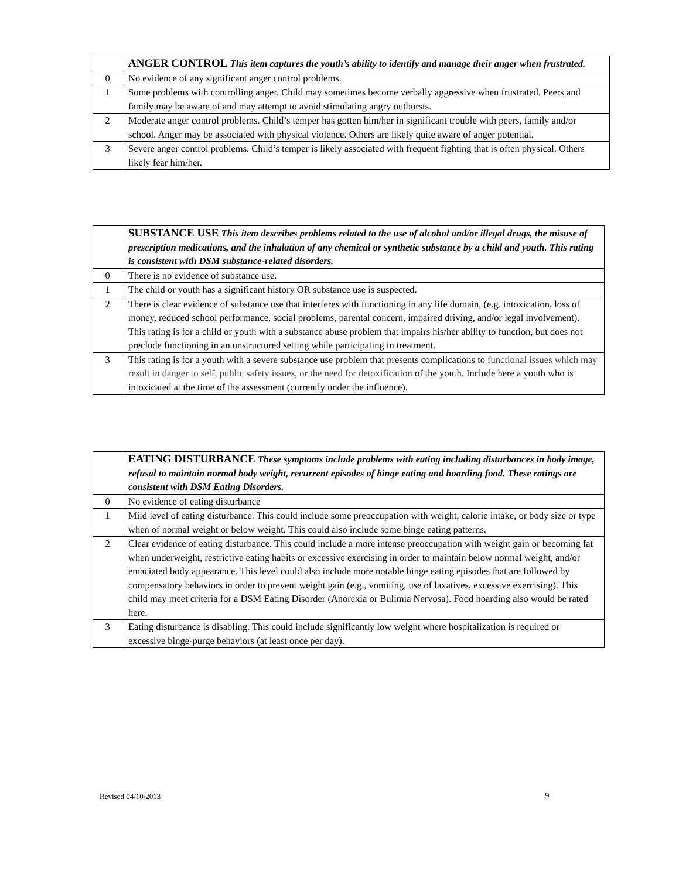| | ANGER CONTROL This item captures the youth’s ability to identify and manage their anger when frustrated. |
| 0 | No evidence of any significant anger control problems. |
| 1 | Some problems with controlling anger. Child may sometimes become verbally aggressive when frustrated. Peers and family may be aware of and may attempt to avoid stimulating angry outbursts. |
| 2 | Moderate anger control problems. Child’s temper has gotten him/her in significant trouble with peers, family and/or school. Anger may be associated with physical violence. Others are likely quite aware of anger potential. |
| 3 | Severe anger control problems. Child’s temper is likely associated with frequent fighting that is often physical. Others likely fear him/her. |
| | SUBSTANCE USE This item describes problems related to the use of alcohol and/or illegal drugs, the misuse of prescription medications, and the inhalation of any chemical or synthetic substance by a child and youth. This rating is consistent with DSM substance-related disorders. |
| 0 | There is no evidence of substance use. |
| 1 | The child or youth has a significant history OR substance use is suspected. |
| 2 | There is clear evidence of substance use that interferes with functioning in any life domain, (e.g. intoxication, loss of money, reduced school performance, social problems, parental concern, impaired driving, and/or legal involvement). This rating is for a child or youth with a substance abuse problem that impairs his/her ability to function, but does not preclude functioning in an unstructured setting while participating in treatment. |
| 3 | This rating is for a youth with a severe substance use problem that presents complications to functional issues which may result in danger to self, public safety issues, or the need for detoxification of the youth. Include here a youth who is intoxicated at the time of the assessment (currently under the influence). |
| | EATING DISTURBANCE These symptoms include problems with eating including disturbances in body image, refusal to maintain normal body weight, recurrent episodes of binge eating and hoarding food. These ratings are consistent with DSM Eating Disorders. |
| 0 | No evidence of eating disturbance |
| 1 | Mild level of eating disturbance. This could include some preoccupation with weight, calorie intake, or body size or type when of normal weight or below weight. This could also include some binge eating patterns. |
| 2 | Clear evidence of eating disturbance. This could include a more intense preoccupation with weight gain or becoming fat when underweight, restrictive eating habits or excessive exercising in order to maintain below normal weight, and/or emaciated body appearance. This level could also include more notable binge eating episodes that are followed by compensatory behaviors in order to prevent weight gain (e.g., vomiting, use of laxatives, excessive exercising). This child may meet criteria for a DSM Eating Disorder (Anorexia or Bulimia Nervosa). Food hoarding also would be rated here. |
| 3 | Eating disturbance is disabling. This could include significantly low weight where hospitalization is required or excessive binge-purge behaviors (at least once per day). |
Revised 04/10/2013 9